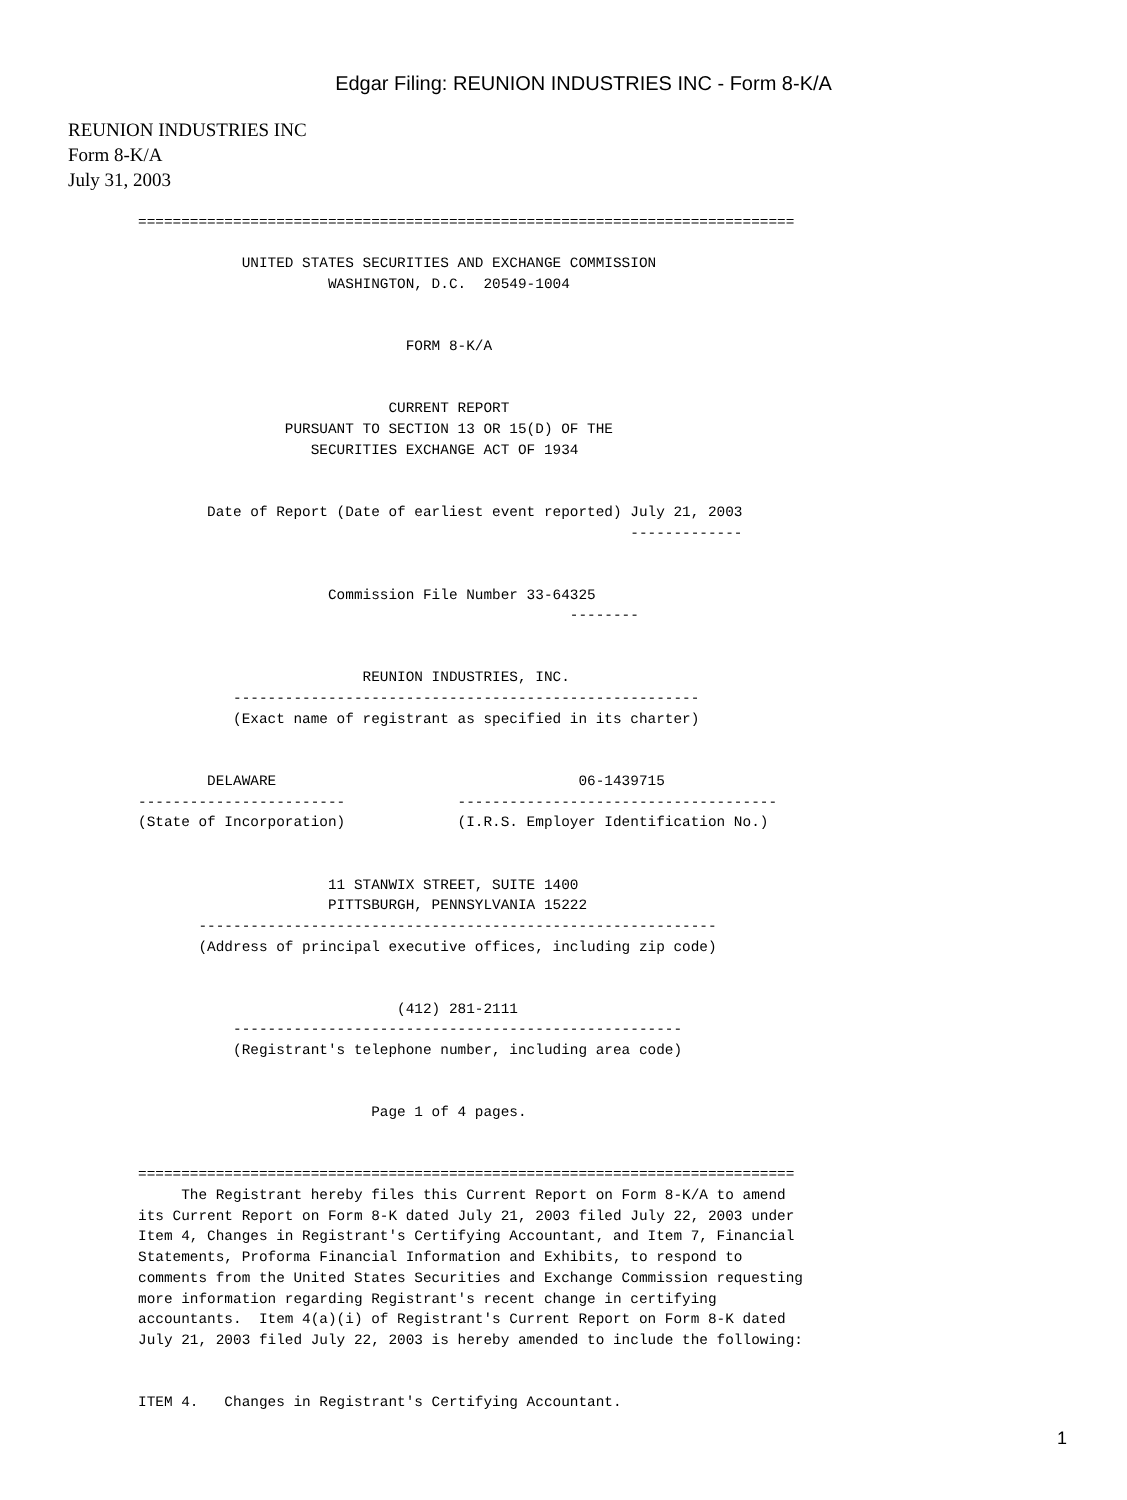Edgar Filing: REUNION INDUSTRIES INC - Form 8-K/A
REUNION INDUSTRIES INC
Form 8-K/A
July 31, 2003
============================================================================

            UNITED STATES SECURITIES AND EXCHANGE COMMISSION
                      WASHINGTON, D.C.  20549-1004


                               FORM 8-K/A


                             CURRENT REPORT
                 PURSUANT TO SECTION 13 OR 15(D) OF THE
                    SECURITIES EXCHANGE ACT OF 1934


        Date of Report (Date of earliest event reported) July 21, 2003
                                                         -------------


                      Commission File Number 33-64325
                                                  --------


                          REUNION INDUSTRIES, INC.
           ------------------------------------------------------
           (Exact name of registrant as specified in its charter)


        DELAWARE                                   06-1439715
------------------------             -------------------------------------
(State of Incorporation)             (I.R.S. Employer Identification No.)


                      11 STANWIX STREET, SUITE 1400
                      PITTSBURGH, PENNSYLVANIA 15222
       ------------------------------------------------------------
       (Address of principal executive offices, including zip code)


                              (412) 281-2111
           ----------------------------------------------------
           (Registrant's telephone number, including area code)


                           Page 1 of 4 pages.


============================================================================
     The Registrant hereby files this Current Report on Form 8-K/A to amend
its Current Report on Form 8-K dated July 21, 2003 filed July 22, 2003 under
Item 4, Changes in Registrant's Certifying Accountant, and Item 7, Financial
Statements, Proforma Financial Information and Exhibits, to respond to
comments from the United States Securities and Exchange Commission requesting
more information regarding Registrant's recent change in certifying
accountants.  Item 4(a)(i) of Registrant's Current Report on Form 8-K dated
July 21, 2003 filed July 22, 2003 is hereby amended to include the following:


ITEM 4.   Changes in Registrant's Certifying Accountant.
1